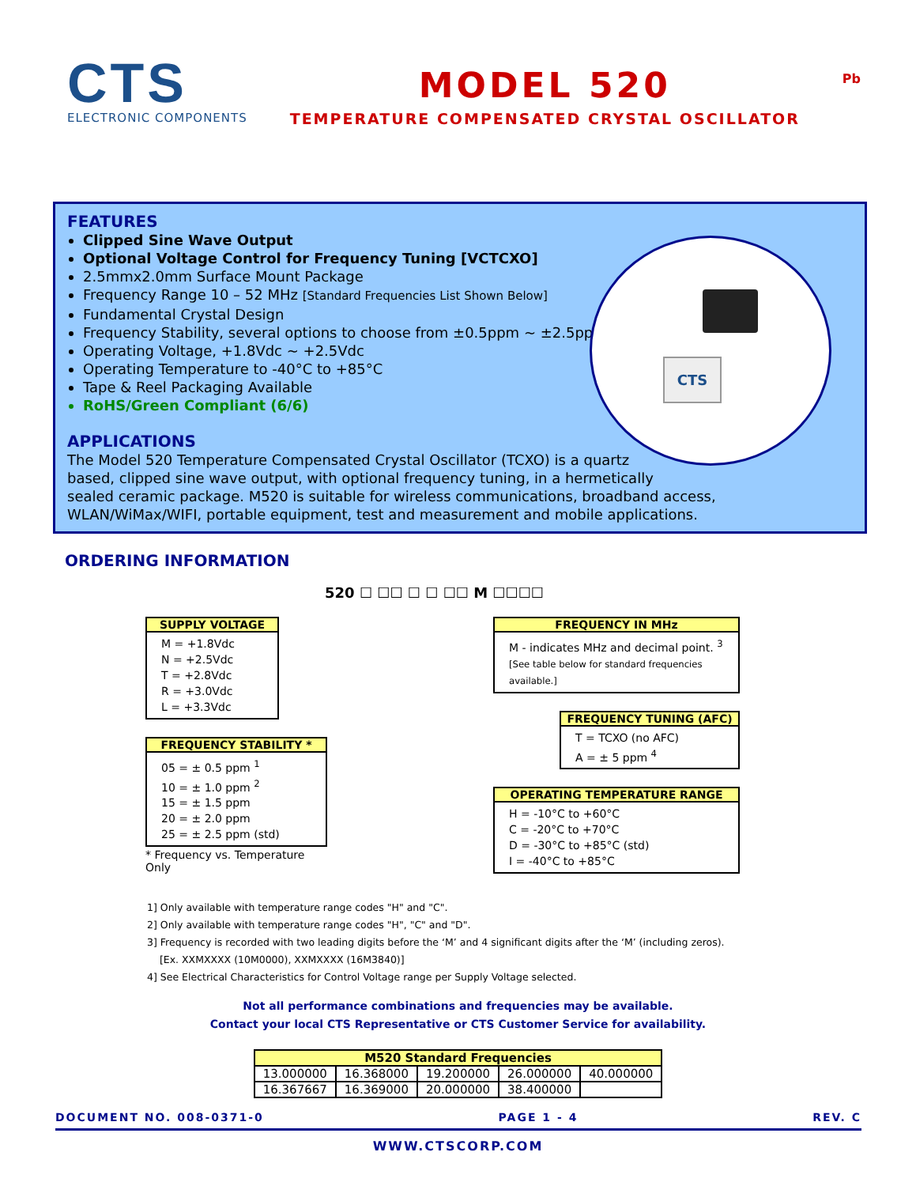CTS
ELECTRONIC COMPONENTS
MODEL 520
TEMPERATURE COMPENSATED CRYSTAL OSCILLATOR
Pb
CTS
FEATURES
Clipped Sine Wave Output
Optional Voltage Control for Frequency Tuning [VCTCXO]
2.5mmx2.0mm Surface Mount Package
Frequency Range 10 – 52 MHz [Standard Frequencies List Shown Below]
Fundamental Crystal Design
Frequency Stability, several options to choose from ±0.5ppm ~ ±2.5ppm
Operating Voltage, +1.8Vdc ~ +2.5Vdc
Operating Temperature to -40°C to +85°C
Tape & Reel Packaging Available
RoHS/Green Compliant (6/6)
APPLICATIONS
The Model 520 Temperature Compensated Crystal Oscillator (TCXO) is a quartz
based, clipped sine wave output, with optional frequency tuning, in a hermetically
sealed ceramic package. M520 is suitable for wireless communications, broadband access,
WLAN/WiMax/WIFI, portable equipment, test and measurement and mobile applications.
ORDERING INFORMATION
520 ☐ ☐☐ ☐ ☐ ☐☐ M ☐☐☐☐
SUPPLY VOLTAGE
M = +1.8Vdc
N = +2.5Vdc
T = +2.8Vdc
R = +3.0Vdc
L = +3.3Vdc
FREQUENCY STABILITY *
05 = ± 0.5 ppm <sup>1</sup>
10 = ± 1.0 ppm <sup>2</sup>
15 = ± 1.5 ppm
20 = ± 2.0 ppm
25 = ± 2.5 ppm (std)
* Frequency vs. Temperature Only
FREQUENCY IN MHz
M - indicates MHz and decimal point. <sup>3</sup>
[See table below for standard frequencies available.]
FREQUENCY TUNING (AFC)
T = TCXO (no AFC)
A = ± 5 ppm <sup>4</sup>
OPERATING TEMPERATURE RANGE
H = -10°C to +60°C
C = -20°C to +70°C
D = -30°C to +85°C (std)
I = -40°C to +85°C
1] Only available with temperature range codes "H" and "C".
2] Only available with temperature range codes "H", "C" and "D".
3] Frequency is recorded with two leading digits before the ‘M’ and 4 significant digits after the ‘M’ (including zeros).
[Ex. XXMXXXX (10M0000), XXMXXXX (16M3840)]
4] See Electrical Characteristics for Control Voltage range per Supply Voltage selected.
Not all performance combinations and frequencies may be available.
Contact your local CTS Representative or CTS Customer Service for availability.
| M520 Standard Frequencies | | | | |
| --- | --- | --- | --- | --- |
| 13.000000 | 16.368000 | 19.200000 | 26.000000 | 40.000000 |
| 16.367667 | 16.369000 | 20.000000 | 38.400000 | |
DOCUMENT NO. 008-0371-0 PAGE 1 - 4 REV. C
WWW.CTSCORP.COM